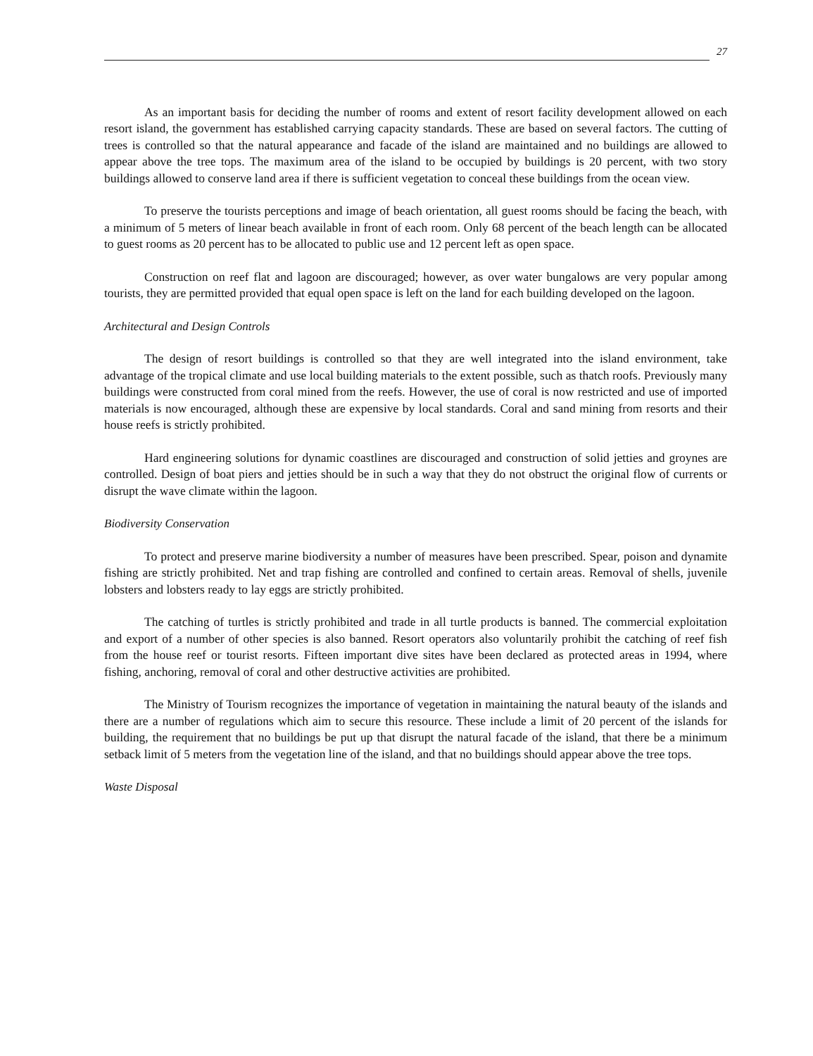27
As an important basis for deciding the number of rooms and extent of resort facility development allowed on each resort island, the government has established carrying capacity standards. These are based on several factors. The cutting of trees is controlled so that the natural appearance and facade of the island are maintained and no buildings are allowed to appear above the tree tops. The maximum area of the island to be occupied by buildings is 20 percent, with two story buildings allowed to conserve land area if there is sufficient vegetation to conceal these buildings from the ocean view.
To preserve the tourists perceptions and image of beach orientation, all guest rooms should be facing the beach, with a minimum of 5 meters of linear beach available in front of each room. Only 68 percent of the beach length can be allocated to guest rooms as 20 percent has to be allocated to public use and 12 percent left as open space.
Construction on reef flat and lagoon are discouraged; however, as over water bungalows are very popular among tourists, they are permitted provided that equal open space is left on the land for each building developed on the lagoon.
Architectural and Design Controls
The design of resort buildings is controlled so that they are well integrated into the island environment, take advantage of the tropical climate and use local building materials to the extent possible, such as thatch roofs. Previously many buildings were constructed from coral mined from the reefs. However, the use of coral is now restricted and use of imported materials is now encouraged, although these are expensive by local standards. Coral and sand mining from resorts and their house reefs is strictly prohibited.
Hard engineering solutions for dynamic coastlines are discouraged and construction of solid jetties and groynes are controlled. Design of boat piers and jetties should be in such a way that they do not obstruct the original flow of currents or disrupt the wave climate within the lagoon.
Biodiversity Conservation
To protect and preserve marine biodiversity a number of measures have been prescribed. Spear, poison and dynamite fishing are strictly prohibited. Net and trap fishing are controlled and confined to certain areas. Removal of shells, juvenile lobsters and lobsters ready to lay eggs are strictly prohibited.
The catching of turtles is strictly prohibited and trade in all turtle products is banned. The commercial exploitation and export of a number of other species is also banned. Resort operators also voluntarily prohibit the catching of reef fish from the house reef or tourist resorts. Fifteen important dive sites have been declared as protected areas in 1994, where fishing, anchoring, removal of coral and other destructive activities are prohibited.
The Ministry of Tourism recognizes the importance of vegetation in maintaining the natural beauty of the islands and there are a number of regulations which aim to secure this resource. These include a limit of 20 percent of the islands for building, the requirement that no buildings be put up that disrupt the natural facade of the island, that there be a minimum setback limit of 5 meters from the vegetation line of the island, and that no buildings should appear above the tree tops.
Waste Disposal